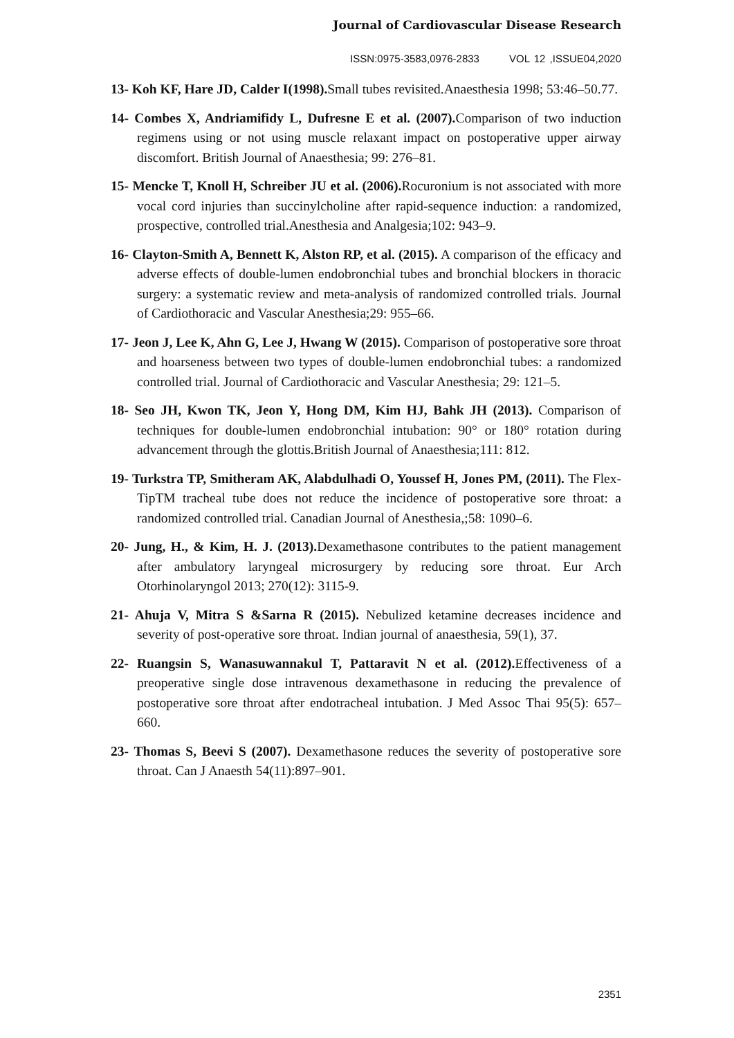Journal of Cardiovascular Disease Research
ISSN:0975-3583,0976-2833 VOL 12 ,ISSUE04,2020
13- Koh KF, Hare JD, Calder I(1998). Small tubes revisited.Anaesthesia 1998; 53:46–50.77.
14- Combes X, Andriamifidy L, Dufresne E et al. (2007). Comparison of two induction regimens using or not using muscle relaxant impact on postoperative upper airway discomfort. British Journal of Anaesthesia; 99: 276–81.
15- Mencke T, Knoll H, Schreiber JU et al. (2006). Rocuronium is not associated with more vocal cord injuries than succinylcholine after rapid-sequence induction: a randomized, prospective, controlled trial.Anesthesia and Analgesia;102: 943–9.
16- Clayton-Smith A, Bennett K, Alston RP, et al. (2015). A comparison of the efficacy and adverse effects of double-lumen endobronchial tubes and bronchial blockers in thoracic surgery: a systematic review and meta-analysis of randomized controlled trials. Journal of Cardiothoracic and Vascular Anesthesia;29: 955–66.
17- Jeon J, Lee K, Ahn G, Lee J, Hwang W (2015). Comparison of postoperative sore throat and hoarseness between two types of double-lumen endobronchial tubes: a randomized controlled trial. Journal of Cardiothoracic and Vascular Anesthesia; 29: 121–5.
18- Seo JH, Kwon TK, Jeon Y, Hong DM, Kim HJ, Bahk JH (2013). Comparison of techniques for double-lumen endobronchial intubation: 90° or 180° rotation during advancement through the glottis.British Journal of Anaesthesia;111: 812.
19- Turkstra TP, Smitheram AK, Alabdulhadi O, Youssef H, Jones PM, (2011). The Flex-TipTM tracheal tube does not reduce the incidence of postoperative sore throat: a randomized controlled trial. Canadian Journal of Anesthesia,;58: 1090–6.
20- Jung, H., & Kim, H. J. (2013). Dexamethasone contributes to the patient management after ambulatory laryngeal microsurgery by reducing sore throat. Eur Arch Otorhinolaryngol 2013; 270(12): 3115-9.
21- Ahuja V, Mitra S &Sarna R (2015). Nebulized ketamine decreases incidence and severity of post-operative sore throat. Indian journal of anaesthesia, 59(1), 37.
22- Ruangsin S, Wanasuwannakul T, Pattaravit N et al. (2012). Effectiveness of a preoperative single dose intravenous dexamethasone in reducing the prevalence of postoperative sore throat after endotracheal intubation. J Med Assoc Thai 95(5): 657–660.
23- Thomas S, Beevi S (2007). Dexamethasone reduces the severity of postoperative sore throat. Can J Anaesth 54(11):897–901.
2351